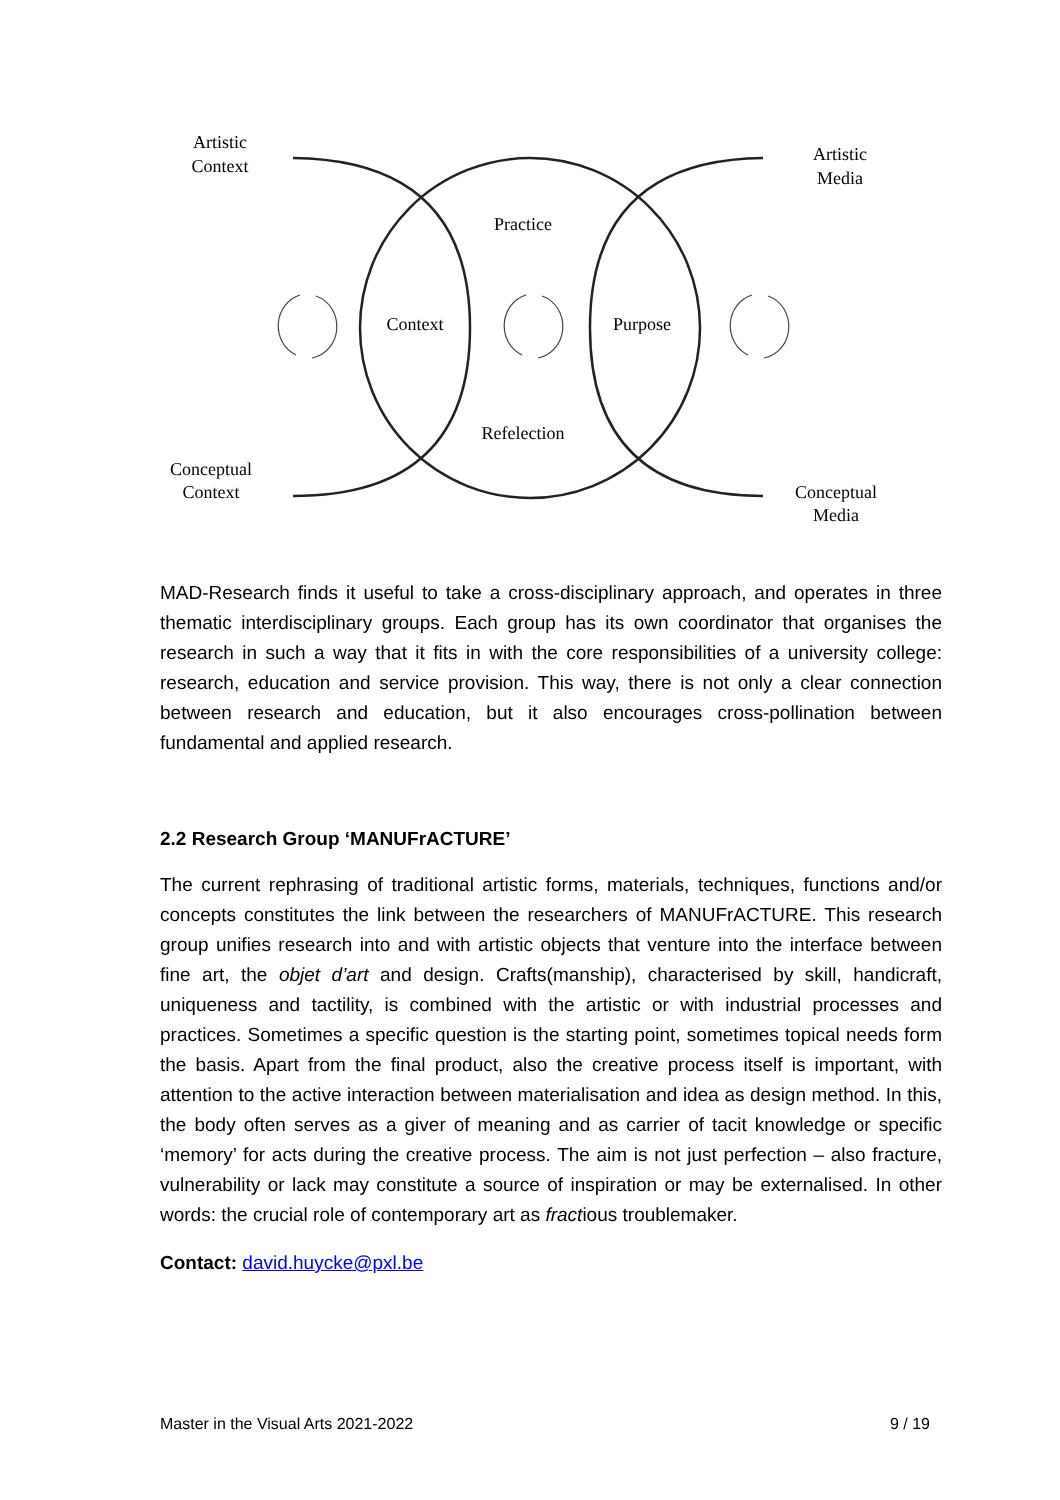Artistic
Context
Artistic
Media
Practice
Context
Purpose
Refelection
Conceptual
Context
Conceptual
Media
MAD-Research finds it useful to take a cross-disciplinary approach, and operates in three thematic interdisciplinary groups. Each group has its own coordinator that organises the research in such a way that it fits in with the core responsibilities of a university college: research, education and service provision. This way, there is not only a clear connection between research and education, but it also encourages cross-pollination between fundamental and applied research.
2.2 Research Group ‘MANUFrACTURE’
The current rephrasing of traditional artistic forms, materials, techniques, functions and/or concepts constitutes the link between the researchers of MANUFrACTURE. This research group unifies research into and with artistic objects that venture into the interface between fine art, the objet d’art and design. Crafts(manship), characterised by skill, handicraft, uniqueness and tactility, is combined with the artistic or with industrial processes and practices. Sometimes a specific question is the starting point, sometimes topical needs form the basis. Apart from the final product, also the creative process itself is important, with attention to the active interaction between materialisation and idea as design method. In this, the body often serves as a giver of meaning and as carrier of tacit knowledge or specific ‘memory’ for acts during the creative process. The aim is not just perfection – also fracture, vulnerability or lack may constitute a source of inspiration or may be externalised. In other words: the crucial role of contemporary art as fractious troublemaker.
Contact: david.huycke@pxl.be
Master in the Visual Arts 2021-2022 9 / 19